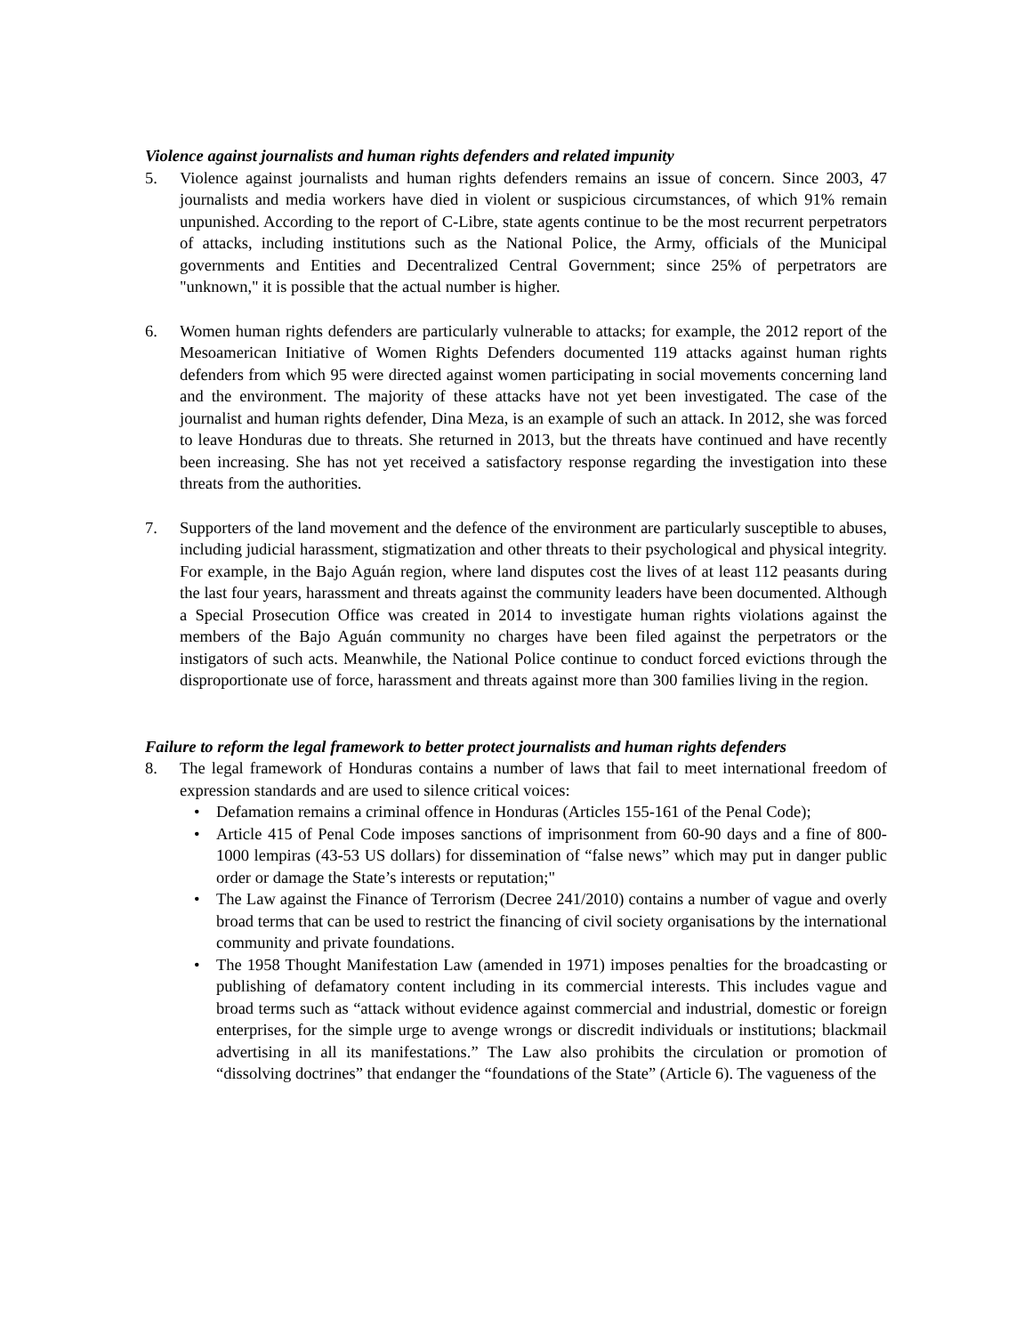Violence against journalists and human rights defenders and related impunity
5. Violence against journalists and human rights defenders remains an issue of concern. Since 2003, 47 journalists and media workers have died in violent or suspicious circumstances, of which 91% remain unpunished. According to the report of C-Libre, state agents continue to be the most recurrent perpetrators of attacks, including institutions such as the National Police, the Army, officials of the Municipal governments and Entities and Decentralized Central Government; since 25% of perpetrators are "unknown," it is possible that the actual number is higher.
6. Women human rights defenders are particularly vulnerable to attacks; for example, the 2012 report of the Mesoamerican Initiative of Women Rights Defenders documented 119 attacks against human rights defenders from which 95 were directed against women participating in social movements concerning land and the environment. The majority of these attacks have not yet been investigated. The case of the journalist and human rights defender, Dina Meza, is an example of such an attack. In 2012, she was forced to leave Honduras due to threats. She returned in 2013, but the threats have continued and have recently been increasing. She has not yet received a satisfactory response regarding the investigation into these threats from the authorities.
7. Supporters of the land movement and the defence of the environment are particularly susceptible to abuses, including judicial harassment, stigmatization and other threats to their psychological and physical integrity. For example, in the Bajo Aguán region, where land disputes cost the lives of at least 112 peasants during the last four years, harassment and threats against the community leaders have been documented. Although a Special Prosecution Office was created in 2014 to investigate human rights violations against the members of the Bajo Aguán community no charges have been filed against the perpetrators or the instigators of such acts. Meanwhile, the National Police continue to conduct forced evictions through the disproportionate use of force, harassment and threats against more than 300 families living in the region.
Failure to reform the legal framework to better protect journalists and human rights defenders
8. The legal framework of Honduras contains a number of laws that fail to meet international freedom of expression standards and are used to silence critical voices:
• Defamation remains a criminal offence in Honduras (Articles 155-161 of the Penal Code);
• Article 415 of Penal Code imposes sanctions of imprisonment from 60-90 days and a fine of 800-1000 lempiras (43-53 US dollars) for dissemination of “false news” which may put in danger public order or damage the State’s interests or reputation;"
• The Law against the Finance of Terrorism (Decree 241/2010) contains a number of vague and overly broad terms that can be used to restrict the financing of civil society organisations by the international community and private foundations.
• The 1958 Thought Manifestation Law (amended in 1971) imposes penalties for the broadcasting or publishing of defamatory content including in its commercial interests. This includes vague and broad terms such as “attack without evidence against commercial and industrial, domestic or foreign enterprises, for the simple urge to avenge wrongs or discredit individuals or institutions; blackmail advertising in all its manifestations.” The Law also prohibits the circulation or promotion of “dissolving doctrines” that endanger the “foundations of the State” (Article 6). The vagueness of the